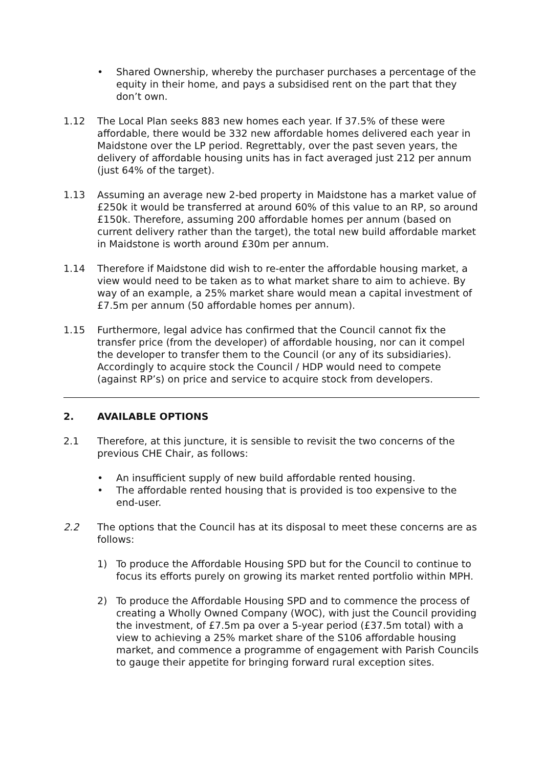• Shared Ownership, whereby the purchaser purchases a percentage of the equity in their home, and pays a subsidised rent on the part that they don’t own.
1.12 The Local Plan seeks 883 new homes each year. If 37.5% of these were affordable, there would be 332 new affordable homes delivered each year in Maidstone over the LP period. Regrettably, over the past seven years, the delivery of affordable housing units has in fact averaged just 212 per annum (just 64% of the target).
1.13 Assuming an average new 2-bed property in Maidstone has a market value of £250k it would be transferred at around 60% of this value to an RP, so around £150k. Therefore, assuming 200 affordable homes per annum (based on current delivery rather than the target), the total new build affordable market in Maidstone is worth around £30m per annum.
1.14 Therefore if Maidstone did wish to re-enter the affordable housing market, a view would need to be taken as to what market share to aim to achieve. By way of an example, a 25% market share would mean a capital investment of £7.5m per annum (50 affordable homes per annum).
1.15 Furthermore, legal advice has confirmed that the Council cannot fix the transfer price (from the developer) of affordable housing, nor can it compel the developer to transfer them to the Council (or any of its subsidiaries). Accordingly to acquire stock the Council / HDP would need to compete (against RP’s) on price and service to acquire stock from developers.
2. AVAILABLE OPTIONS
2.1 Therefore, at this juncture, it is sensible to revisit the two concerns of the previous CHE Chair, as follows:
• An insufficient supply of new build affordable rented housing.
• The affordable rented housing that is provided is too expensive to the end-user.
2.2 The options that the Council has at its disposal to meet these concerns are as follows:
1) To produce the Affordable Housing SPD but for the Council to continue to focus its efforts purely on growing its market rented portfolio within MPH.
2) To produce the Affordable Housing SPD and to commence the process of creating a Wholly Owned Company (WOC), with just the Council providing the investment, of £7.5m pa over a 5-year period (£37.5m total) with a view to achieving a 25% market share of the S106 affordable housing market, and commence a programme of engagement with Parish Councils to gauge their appetite for bringing forward rural exception sites.